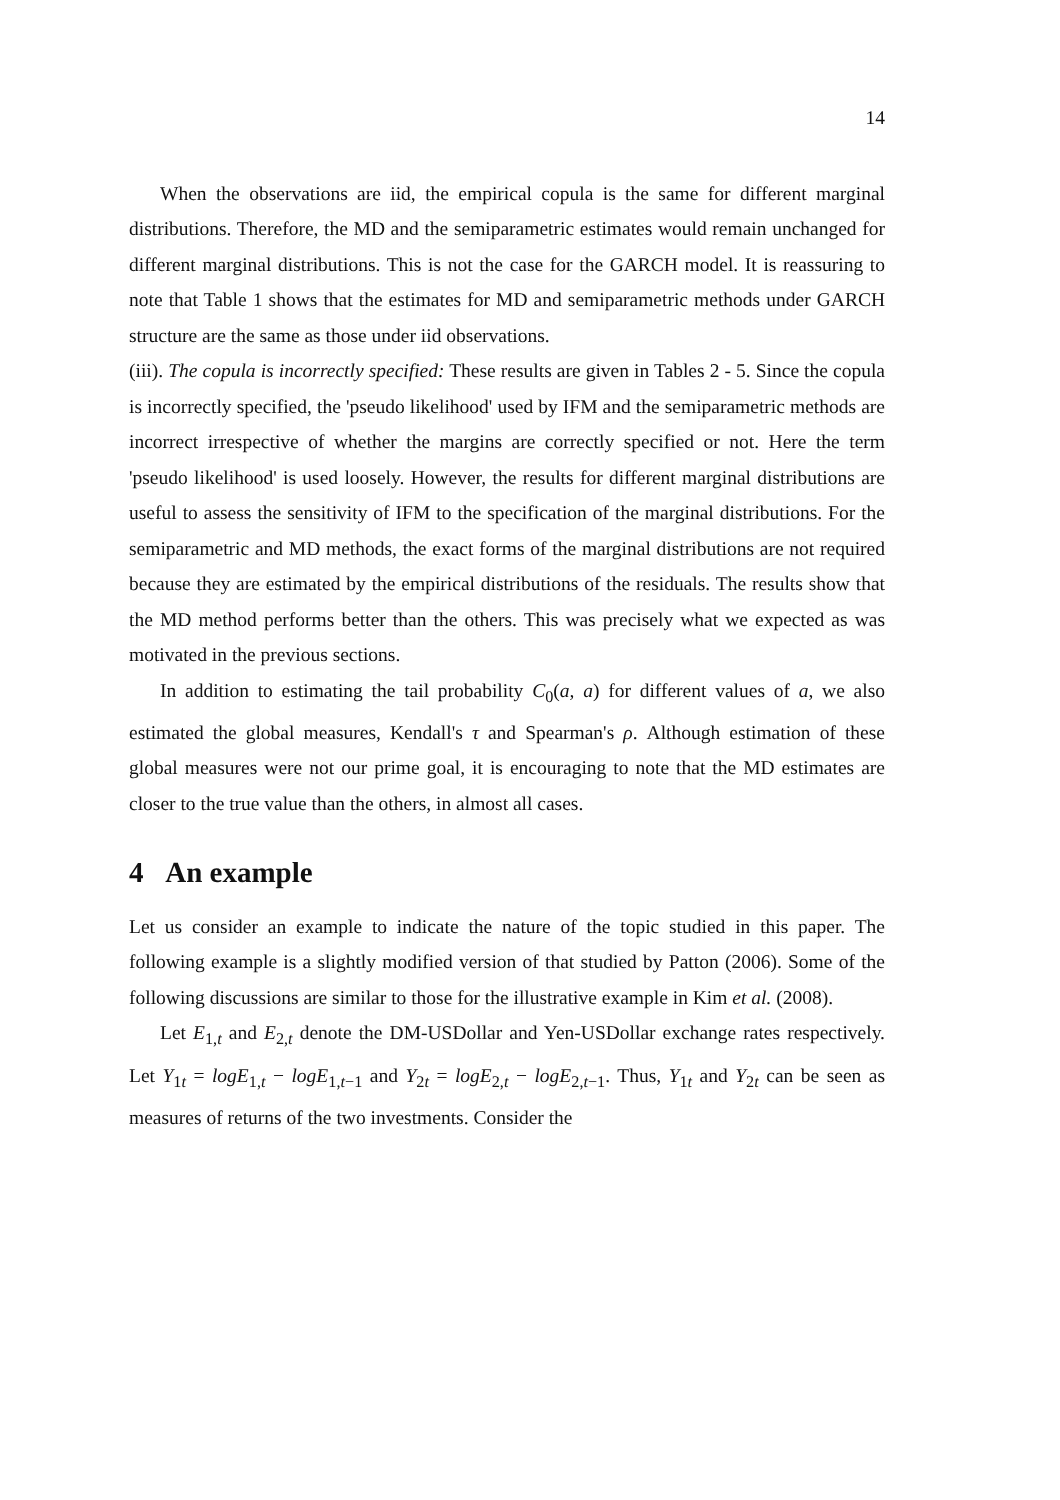14
When the observations are iid, the empirical copula is the same for different marginal distributions. Therefore, the MD and the semiparametric estimates would remain unchanged for different marginal distributions. This is not the case for the GARCH model. It is reassuring to note that Table 1 shows that the estimates for MD and semiparametric methods under GARCH structure are the same as those under iid observations.
(iii). The copula is incorrectly specified: These results are given in Tables 2 - 5. Since the copula is incorrectly specified, the 'pseudo likelihood' used by IFM and the semiparametric methods are incorrect irrespective of whether the margins are correctly specified or not. Here the term 'pseudo likelihood' is used loosely. However, the results for different marginal distributions are useful to assess the sensitivity of IFM to the specification of the marginal distributions. For the semiparametric and MD methods, the exact forms of the marginal distributions are not required because they are estimated by the empirical distributions of the residuals. The results show that the MD method performs better than the others. This was precisely what we expected as was motivated in the previous sections.
In addition to estimating the tail probability C<sub>0</sub>(a, a) for different values of a, we also estimated the global measures, Kendall's τ and Spearman's ρ. Although estimation of these global measures were not our prime goal, it is encouraging to note that the MD estimates are closer to the true value than the others, in almost all cases.
4 An example
Let us consider an example to indicate the nature of the topic studied in this paper. The following example is a slightly modified version of that studied by Patton (2006). Some of the following discussions are similar to those for the illustrative example in Kim et al. (2008).
Let E<sub>1,t</sub> and E<sub>2,t</sub> denote the DM-USDollar and Yen-USDollar exchange rates respectively. Let Y<sub>1t</sub> = logE<sub>1,t</sub> − logE<sub>1,t−1</sub> and Y<sub>2t</sub> = logE<sub>2,t</sub> − logE<sub>2,t−1</sub>. Thus, Y<sub>1t</sub> and Y<sub>2t</sub> can be seen as measures of returns of the two investments. Consider the